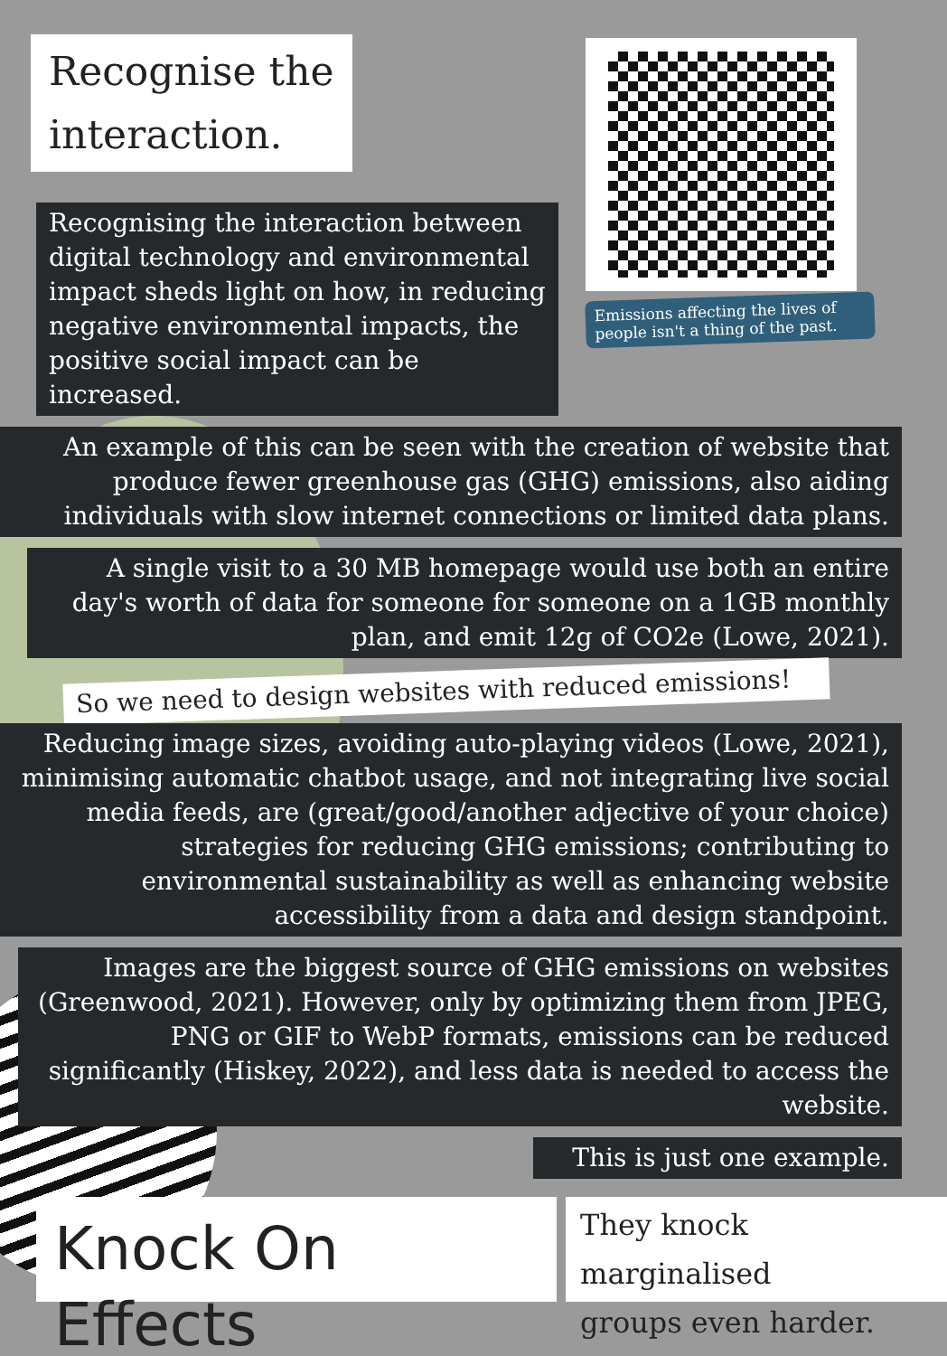Recognise the
interaction.
Recognising the interaction between digital technology and environmental impact sheds light on how, in reducing negative environmental impacts, the positive social impact can be increased.
Emissions affecting the lives of people isn't a thing of the past.
An example of this can be seen with the creation of website that produce fewer greenhouse gas (GHG) emissions, also aiding individuals with slow internet connections or limited data plans.
A single visit to a 30 MB homepage would use both an entire day's worth of data for someone for someone on a 1GB monthly plan, and emit 12g of CO2e (Lowe, 2021).
So we need to design websites with reduced emissions!
Reducing image sizes, avoiding auto-playing videos (Lowe, 2021), minimising automatic chatbot usage, and not integrating live social media feeds, are (great/good/another adjective of your choice) strategies for reducing GHG emissions; contributing to environmental sustainability as well as enhancing website accessibility from a data and design standpoint.
Images are the biggest source of GHG emissions on websites (Greenwood, 2021). However, only by optimizing them from JPEG, PNG or GIF to WebP formats, emissions can be reduced significantly (Hiskey, 2022), and less data is needed to access the website.
This is just one example.
Knock On Effects
They knock marginalised
groups even harder.